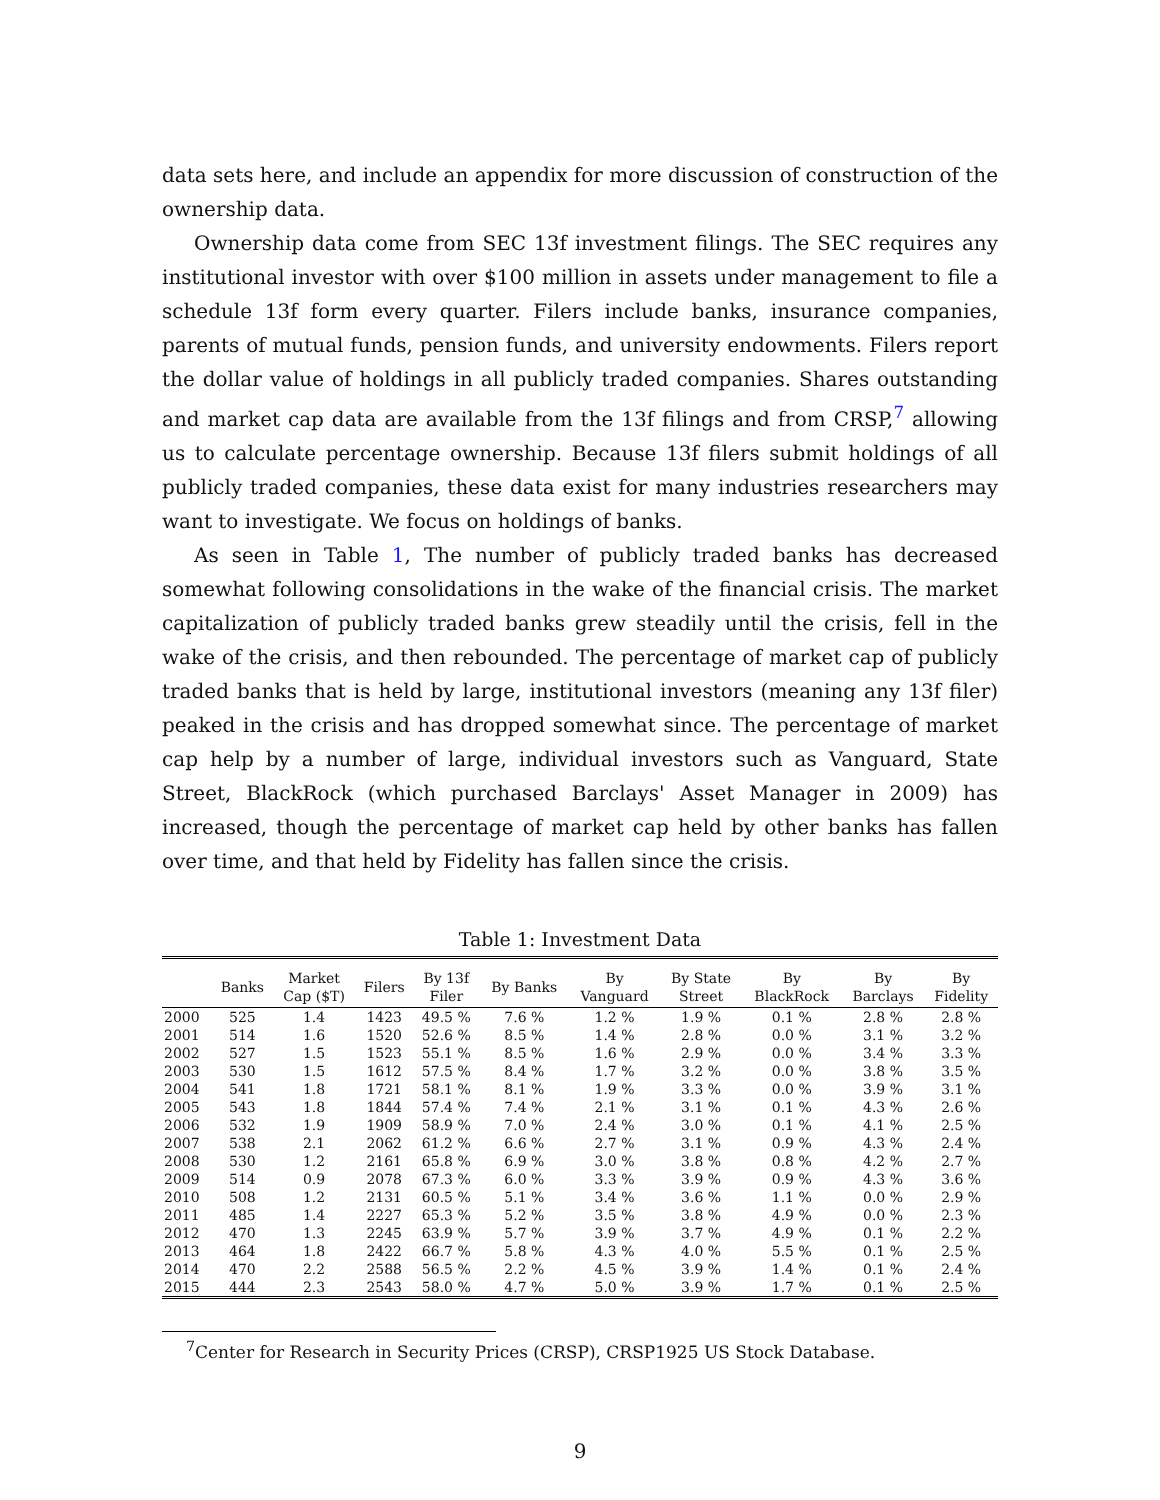data sets here, and include an appendix for more discussion of construction of the ownership data.
Ownership data come from SEC 13f investment filings. The SEC requires any institutional investor with over $100 million in assets under management to file a schedule 13f form every quarter. Filers include banks, insurance companies, parents of mutual funds, pension funds, and university endowments. Filers report the dollar value of holdings in all publicly traded companies. Shares outstanding and market cap data are available from the 13f filings and from CRSP,<sup>7</sup> allowing us to calculate percentage ownership. Because 13f filers submit holdings of all publicly traded companies, these data exist for many industries researchers may want to investigate. We focus on holdings of banks.
As seen in Table 1, The number of publicly traded banks has decreased somewhat following consolidations in the wake of the financial crisis. The market capitalization of publicly traded banks grew steadily until the crisis, fell in the wake of the crisis, and then rebounded. The percentage of market cap of publicly traded banks that is held by large, institutional investors (meaning any 13f filer) peaked in the crisis and has dropped somewhat since. The percentage of market cap help by a number of large, individual investors such as Vanguard, State Street, BlackRock (which purchased Barclays' Asset Manager in 2009) has increased, though the percentage of market cap held by other banks has fallen over time, and that held by Fidelity has fallen since the crisis.
Table 1: Investment Data
| | Banks | Market Cap ($T) | Filers | By 13f Filer | By Banks | By Vanguard | By State Street | By BlackRock | By Barclays | By Fidelity |
| --- | --- | --- | --- | --- | --- | --- | --- | --- | --- | --- |
| 2000 | 525 | 1.4 | 1423 | 49.5 % | 7.6 % | 1.2 % | 1.9 % | 0.1 % | 2.8 % | 2.8 % |
| 2001 | 514 | 1.6 | 1520 | 52.6 % | 8.5 % | 1.4 % | 2.8 % | 0.0 % | 3.1 % | 3.2 % |
| 2002 | 527 | 1.5 | 1523 | 55.1 % | 8.5 % | 1.6 % | 2.9 % | 0.0 % | 3.4 % | 3.3 % |
| 2003 | 530 | 1.5 | 1612 | 57.5 % | 8.4 % | 1.7 % | 3.2 % | 0.0 % | 3.8 % | 3.5 % |
| 2004 | 541 | 1.8 | 1721 | 58.1 % | 8.1 % | 1.9 % | 3.3 % | 0.0 % | 3.9 % | 3.1 % |
| 2005 | 543 | 1.8 | 1844 | 57.4 % | 7.4 % | 2.1 % | 3.1 % | 0.1 % | 4.3 % | 2.6 % |
| 2006 | 532 | 1.9 | 1909 | 58.9 % | 7.0 % | 2.4 % | 3.0 % | 0.1 % | 4.1 % | 2.5 % |
| 2007 | 538 | 2.1 | 2062 | 61.2 % | 6.6 % | 2.7 % | 3.1 % | 0.9 % | 4.3 % | 2.4 % |
| 2008 | 530 | 1.2 | 2161 | 65.8 % | 6.9 % | 3.0 % | 3.8 % | 0.8 % | 4.2 % | 2.7 % |
| 2009 | 514 | 0.9 | 2078 | 67.3 % | 6.0 % | 3.3 % | 3.9 % | 0.9 % | 4.3 % | 3.6 % |
| 2010 | 508 | 1.2 | 2131 | 60.5 % | 5.1 % | 3.4 % | 3.6 % | 1.1 % | 0.0 % | 2.9 % |
| 2011 | 485 | 1.4 | 2227 | 65.3 % | 5.2 % | 3.5 % | 3.8 % | 4.9 % | 0.0 % | 2.3 % |
| 2012 | 470 | 1.3 | 2245 | 63.9 % | 5.7 % | 3.9 % | 3.7 % | 4.9 % | 0.1 % | 2.2 % |
| 2013 | 464 | 1.8 | 2422 | 66.7 % | 5.8 % | 4.3 % | 4.0 % | 5.5 % | 0.1 % | 2.5 % |
| 2014 | 470 | 2.2 | 2588 | 56.5 % | 2.2 % | 4.5 % | 3.9 % | 1.4 % | 0.1 % | 2.4 % |
| 2015 | 444 | 2.3 | 2543 | 58.0 % | 4.7 % | 5.0 % | 3.9 % | 1.7 % | 0.1 % | 2.5 % |
<sup>7</sup> Center for Research in Security Prices (CRSP), CRSP1925 US Stock Database.
9